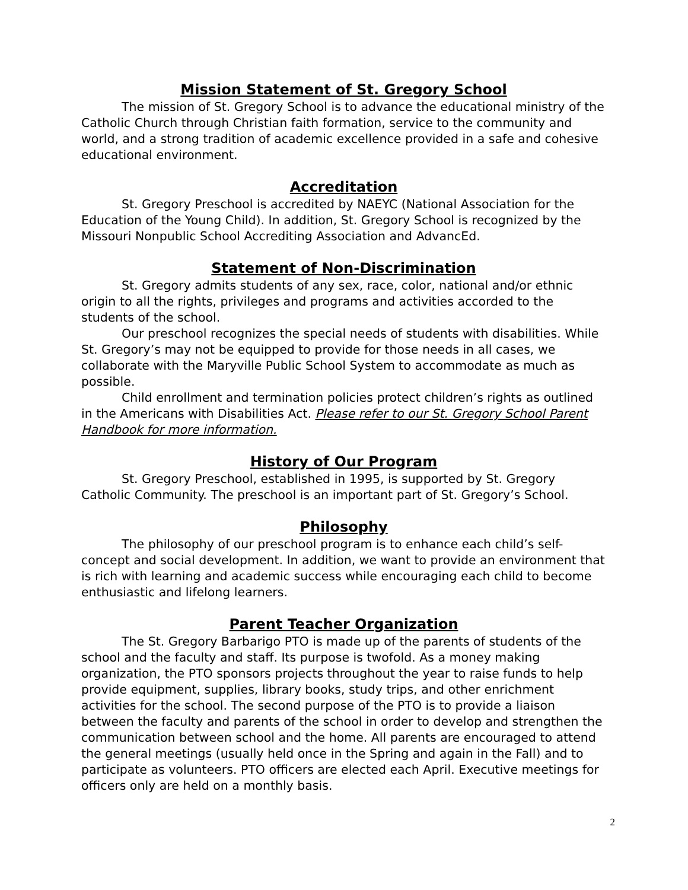Mission Statement of St. Gregory School
The mission of St. Gregory School is to advance the educational ministry of the Catholic Church through Christian faith formation, service to the community and world, and a strong tradition of academic excellence provided in a safe and cohesive educational environment.
Accreditation
St. Gregory Preschool is accredited by NAEYC (National Association for the Education of the Young Child). In addition, St. Gregory School is recognized by the Missouri Nonpublic School Accrediting Association and AdvancEd.
Statement of Non-Discrimination
St. Gregory admits students of any sex, race, color, national and/or ethnic origin to all the rights, privileges and programs and activities accorded to the students of the school.
Our preschool recognizes the special needs of students with disabilities. While St. Gregory’s may not be equipped to provide for those needs in all cases, we collaborate with the Maryville Public School System to accommodate as much as possible.
Child enrollment and termination policies protect children’s rights as outlined in the Americans with Disabilities Act. Please refer to our St. Gregory School Parent Handbook for more information.
History of Our Program
St. Gregory Preschool, established in 1995, is supported by St. Gregory Catholic Community. The preschool is an important part of St. Gregory’s School.
Philosophy
The philosophy of our preschool program is to enhance each child’s self-concept and social development. In addition, we want to provide an environment that is rich with learning and academic success while encouraging each child to become enthusiastic and lifelong learners.
Parent Teacher Organization
The St. Gregory Barbarigo PTO is made up of the parents of students of the school and the faculty and staff. Its purpose is twofold. As a money making organization, the PTO sponsors projects throughout the year to raise funds to help provide equipment, supplies, library books, study trips, and other enrichment activities for the school. The second purpose of the PTO is to provide a liaison between the faculty and parents of the school in order to develop and strengthen the communication between school and the home. All parents are encouraged to attend the general meetings (usually held once in the Spring and again in the Fall) and to participate as volunteers. PTO officers are elected each April. Executive meetings for officers only are held on a monthly basis.
2